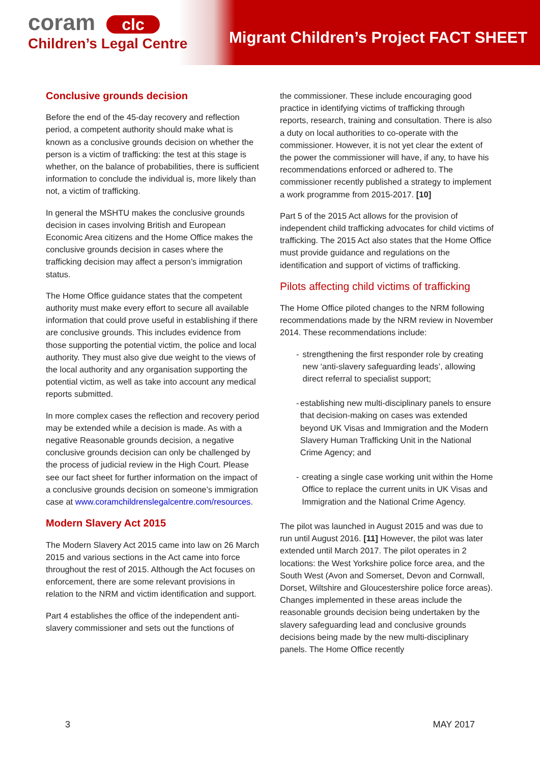coram clc
Children’s Legal Centre
Migrant Children’s Project FACT SHEET
Conclusive grounds decision
Before the end of the 45-day recovery and reflection period, a competent authority should make what is known as a conclusive grounds decision on whether the person is a victim of trafficking: the test at this stage is whether, on the balance of probabilities, there is sufficient information to conclude the individual is, more likely than not, a victim of trafficking.
In general the MSHTU makes the conclusive grounds decision in cases involving British and European Economic Area citizens and the Home Office makes the conclusive grounds decision in cases where the trafficking decision may affect a person’s immigration status.
The Home Office guidance states that the competent authority must make every effort to secure all available information that could prove useful in establishing if there are conclusive grounds. This includes evidence from those supporting the potential victim, the police and local authority. They must also give due weight to the views of the local authority and any organisation supporting the potential victim, as well as take into account any medical reports submitted.
In more complex cases the reflection and recovery period may be extended while a decision is made. As with a negative Reasonable grounds decision, a negative conclusive grounds decision can only be challenged by the process of judicial review in the High Court. Please see our fact sheet for further information on the impact of a conclusive grounds decision on someone’s immigration case at www.coramchildrenslegalcentre.com/resources.
Modern Slavery Act 2015
The Modern Slavery Act 2015 came into law on 26 March 2015 and various sections in the Act came into force throughout the rest of 2015. Although the Act focuses on enforcement, there are some relevant provisions in relation to the NRM and victim identification and support.
Part 4 establishes the office of the independent anti-slavery commissioner and sets out the functions of
the commissioner. These include encouraging good practice in identifying victims of trafficking through reports, research, training and consultation. There is also a duty on local authorities to co-operate with the commissioner. However, it is not yet clear the extent of the power the commissioner will have, if any, to have his recommendations enforced or adhered to. The commissioner recently published a strategy to implement a work programme from 2015-2017. [10]
Part 5 of the 2015 Act allows for the provision of independent child trafficking advocates for child victims of trafficking. The 2015 Act also states that the Home Office must provide guidance and regulations on the identification and support of victims of trafficking.
Pilots affecting child victims of trafficking
The Home Office piloted changes to the NRM following recommendations made by the NRM review in November 2014. These recommendations include:
- strengthening the first responder role by creating new ‘anti-slavery safeguarding leads’, allowing direct referral to specialist support;
- establishing new multi-disciplinary panels to ensure that decision-making on cases was extended beyond UK Visas and Immigration and the Modern Slavery Human Trafficking Unit in the National Crime Agency; and
- creating a single case working unit within the Home Office to replace the current units in UK Visas and Immigration and the National Crime Agency.
The pilot was launched in August 2015 and was due to run until August 2016. [11] However, the pilot was later extended until March 2017. The pilot operates in 2 locations: the West Yorkshire police force area, and the South West (Avon and Somerset, Devon and Cornwall, Dorset, Wiltshire and Gloucestershire police force areas). Changes implemented in these areas include the reasonable grounds decision being undertaken by the slavery safeguarding lead and conclusive grounds decisions being made by the new multi-disciplinary panels. The Home Office recently
3 MAY 2017